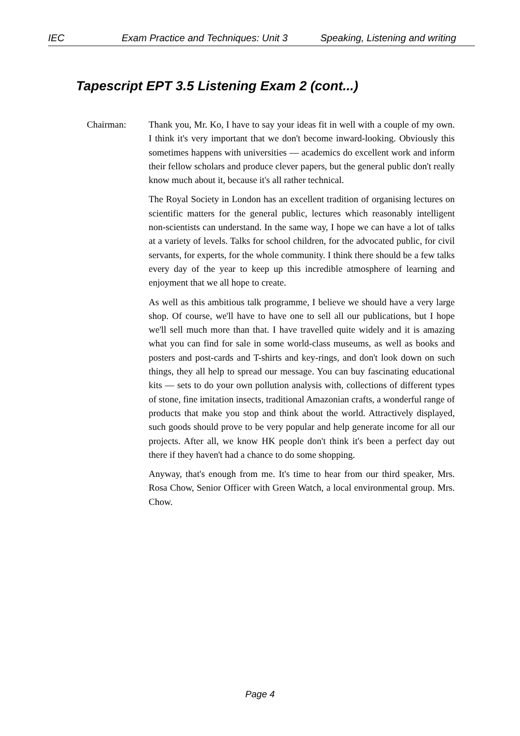IEC Exam Practice and Techniques: Unit 3 Speaking, Listening and writing
Tapescript EPT 3.5 Listening Exam 2 (cont...)
Chairman: Thank you, Mr. Ko, I have to say your ideas fit in well with a couple of my own. I think it's very important that we don't become inward-looking. Obviously this sometimes happens with universities — academics do excellent work and inform their fellow scholars and produce clever papers, but the general public don't really know much about it, because it's all rather technical.
The Royal Society in London has an excellent tradition of organising lectures on scientific matters for the general public, lectures which reasonably intelligent non-scientists can understand. In the same way, I hope we can have a lot of talks at a variety of levels. Talks for school children, for the advocated public, for civil servants, for experts, for the whole community. I think there should be a few talks every day of the year to keep up this incredible atmosphere of learning and enjoyment that we all hope to create.
As well as this ambitious talk programme, I believe we should have a very large shop. Of course, we'll have to have one to sell all our publications, but I hope we'll sell much more than that. I have travelled quite widely and it is amazing what you can find for sale in some world-class museums, as well as books and posters and post-cards and T-shirts and key-rings, and don't look down on such things, they all help to spread our message. You can buy fascinating educational kits — sets to do your own pollution analysis with, collections of different types of stone, fine imitation insects, traditional Amazonian crafts, a wonderful range of products that make you stop and think about the world. Attractively displayed, such goods should prove to be very popular and help generate income for all our projects. After all, we know HK people don't think it's been a perfect day out there if they haven't had a chance to do some shopping.
Anyway, that's enough from me. It's time to hear from our third speaker, Mrs. Rosa Chow, Senior Officer with Green Watch, a local environmental group. Mrs. Chow.
Page 4